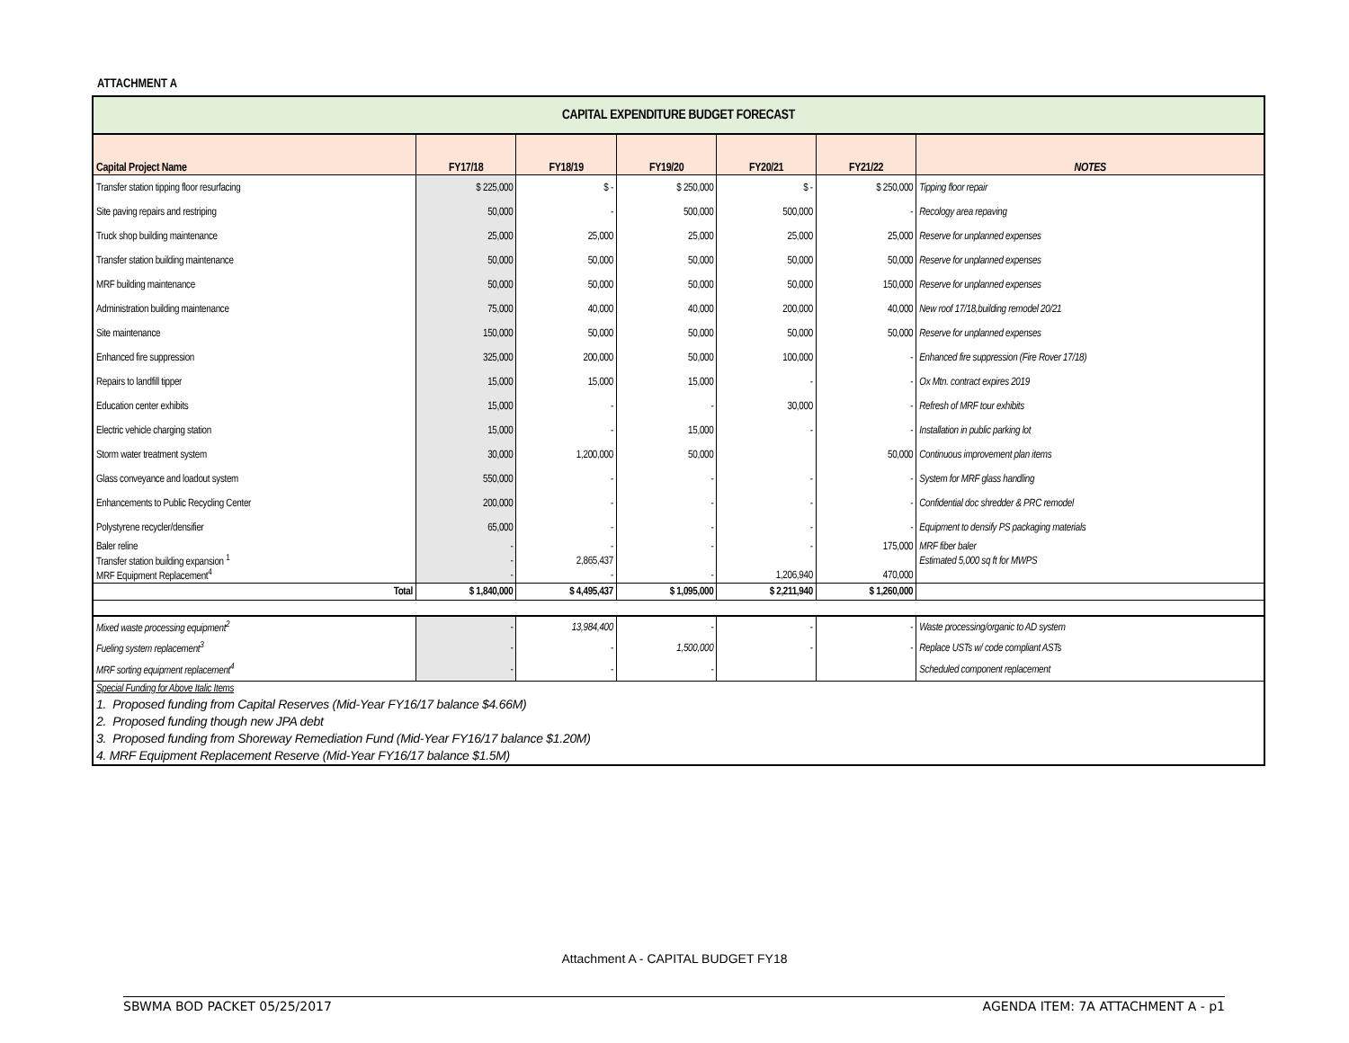ATTACHMENT A
| CAPITAL EXPENDITURE BUDGET FORECAST | | | | | | |
| Capital Project Name | FY17/18 | FY18/19 | FY19/20 | FY20/21 | FY21/22 | NOTES |
| Transfer station tipping floor resurfacing | $ 225,000 | $ - | $ 250,000 | $ - | $ 250,000 | Tipping floor repair |
| Site paving repairs and restriping | 50,000 | - | 500,000 | 500,000 | - | Recology area repaving |
| Truck shop building maintenance | 25,000 | 25,000 | 25,000 | 25,000 | 25,000 | Reserve for unplanned expenses |
| Transfer station building maintenance | 50,000 | 50,000 | 50,000 | 50,000 | 50,000 | Reserve for unplanned expenses |
| MRF building maintenance | 50,000 | 50,000 | 50,000 | 50,000 | 150,000 | Reserve for unplanned expenses |
| Administration building maintenance | 75,000 | 40,000 | 40,000 | 200,000 | 40,000 | New roof 17/18,building remodel 20/21 |
| Site maintenance | 150,000 | 50,000 | 50,000 | 50,000 | 50,000 | Reserve for unplanned expenses |
| Enhanced fire suppression | 325,000 | 200,000 | 50,000 | 100,000 | - | Enhanced fire suppression (Fire Rover 17/18) |
| Repairs to landfill tipper | 15,000 | 15,000 | 15,000 | - | - | Ox Mtn. contract expires 2019 |
| Education center exhibits | 15,000 | - | - | 30,000 | - | Refresh of MRF tour exhibits |
| Electric vehicle charging station | 15,000 | - | 15,000 | - | - | Installation in public parking lot |
| Storm water treatment system | 30,000 | 1,200,000 | 50,000 | | 50,000 | Continuous improvement plan items |
| Glass conveyance and loadout system | 550,000 | - | - | - | - | System for MRF glass handling |
| Enhancements to Public Recycling Center | 200,000 | - | - | - | - | Confidential doc shredder & PRC remodel |
| Polystyrene recycler/densifier | 65,000 | - | - | - | - | Equipment to densify PS packaging materials |
| Baler reline | - | - | - | - | 175,000 | MRF fiber baler |
| Transfer station building expansion <sup>1</sup> | - | 2,865,437 | | | | Estimated 5,000 sq ft for MWPS |
| MRF Equipment Replacement<sup>4</sup> | - | - | - | 1,206,940 | 470,000 | |
| Total | $ 1,840,000 | $ 4,495,437 | $ 1,095,000 | $ 2,211,940 | $ 1,260,000 | |
| Mixed waste processing equipment<sup>2</sup> | - | 13,984,400 | - | - | - | Waste processing/organic to AD system |
| Fueling system replacement<sup>3</sup> | - | - | 1,500,000 | - | - | Replace USTs w/ code compliant ASTs |
| MRF sorting equipment replacement<sup>4</sup> | - | - | - | | | Scheduled component replacement |
| Special Funding for Above Italic Items | | | | | | |
| 1. Proposed funding from Capital Reserves (Mid-Year FY16/17 balance $4.66M) | | | | | | |
| 2. Proposed funding though new JPA debt | | | | | | |
| 3. Proposed funding from Shoreway Remediation Fund (Mid-Year FY16/17 balance $1.20M) | | | | | | |
| 4. MRF Equipment Replacement Reserve (Mid-Year FY16/17 balance $1.5M) | | | | | | |
Attachment A - CAPITAL BUDGET FY18
SBWMA BOD PACKET 05/25/2017 AGENDA ITEM: 7A ATTACHMENT A - p1